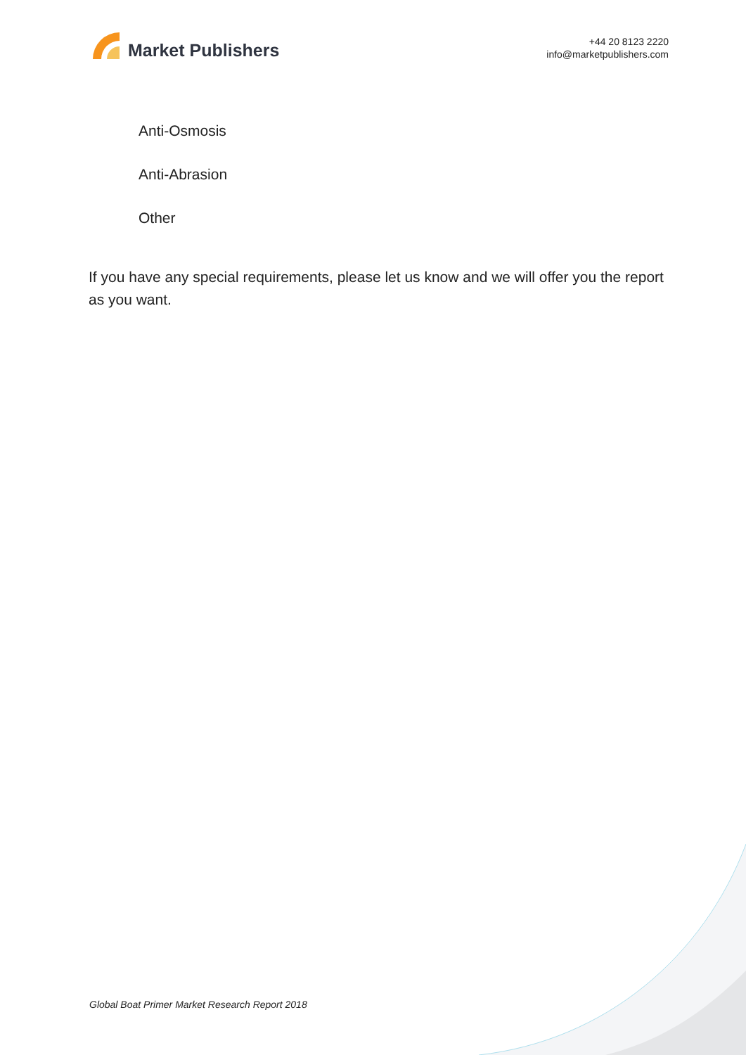Market Publishers
+44 20 8123 2220
info@marketpublishers.com
Anti-Osmosis
Anti-Abrasion
Other
If you have any special requirements, please let us know and we will offer you the report as you want.
Global Boat Primer Market Research Report 2018